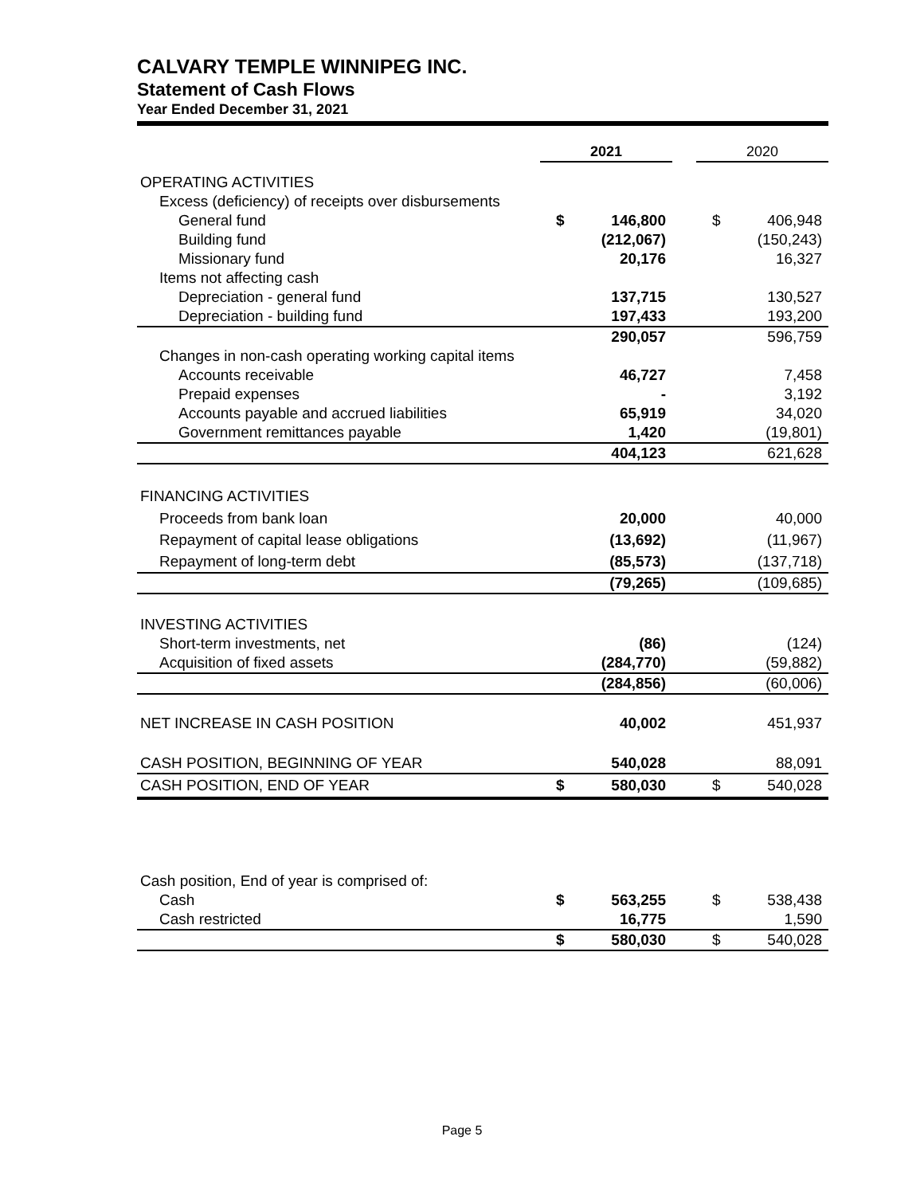CALVARY TEMPLE WINNIPEG INC.
Statement of Cash Flows
Year Ended December 31, 2021
| | 2021 | | | 2020 | |
| --- | --- | --- | --- | --- | --- |
| OPERATING ACTIVITIES | | | | | |
| Excess (deficiency) of receipts over disbursements | | | | | |
| General fund | $ | 146,800 | | $ | 406,948 |
| Building fund | | (212,067) | | | (150,243) |
| Missionary fund | | 20,176 | | | 16,327 |
| Items not affecting cash | | | | | |
| Depreciation - general fund | | 137,715 | | | 130,527 |
| Depreciation - building fund | | 197,433 | | | 193,200 |
| | | 290,057 | | | 596,759 |
| Changes in non-cash operating working capital items | | | | | |
| Accounts receivable | | 46,727 | | | 7,458 |
| Prepaid expenses | | - | | | 3,192 |
| Accounts payable and accrued liabilities | | 65,919 | | | 34,020 |
| Government remittances payable | | 1,420 | | | (19,801) |
| | | 404,123 | | | 621,628 |
| FINANCING ACTIVITIES | | | | | |
| Proceeds from bank loan | | 20,000 | | | 40,000 |
| Repayment of capital lease obligations | | (13,692) | | | (11,967) |
| Repayment of long-term debt | | (85,573) | | | (137,718) |
| | | (79,265) | | | (109,685) |
| INVESTING ACTIVITIES | | | | | |
| Short-term investments, net | | (86) | | | (124) |
| Acquisition of fixed assets | | (284,770) | | | (59,882) |
| | | (284,856) | | | (60,006) |
| NET INCREASE IN CASH POSITION | | 40,002 | | | 451,937 |
| CASH POSITION, BEGINNING OF YEAR | | 540,028 | | | 88,091 |
| CASH POSITION, END OF YEAR | $ | 580,030 | | $ | 540,028 |
| Cash position, End of year is comprised of: | | | | | |
| Cash | $ | 563,255 | | $ | 538,438 |
| Cash restricted | | 16,775 | | | 1,590 |
| | $ | 580,030 | | $ | 540,028 |
Page 5